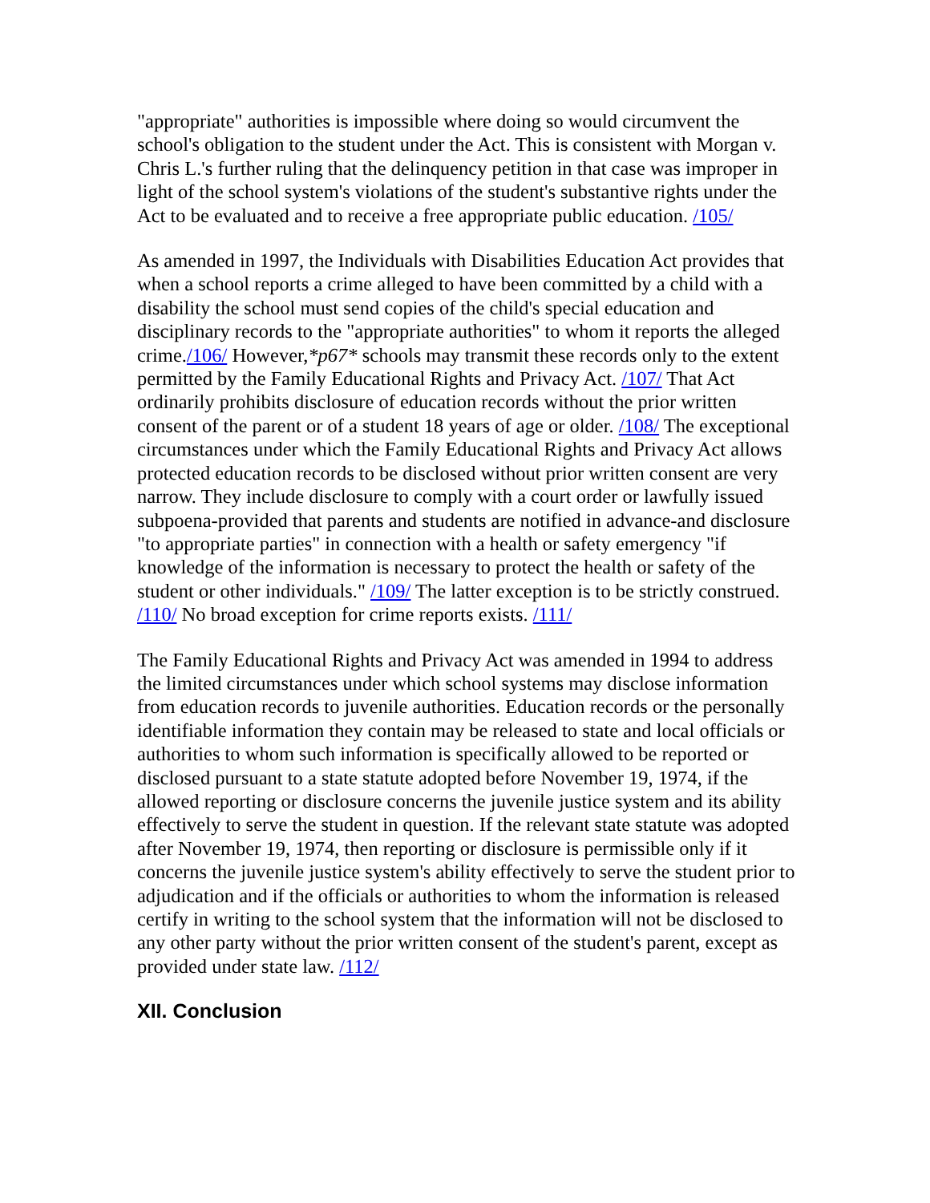"appropriate" authorities is impossible where doing so would circumvent the school's obligation to the student under the Act. This is consistent with Morgan v. Chris L.'s further ruling that the delinquency petition in that case was improper in light of the school system's violations of the student's substantive rights under the Act to be evaluated and to receive a free appropriate public education. /105/
As amended in 1997, the Individuals with Disabilities Education Act provides that when a school reports a crime alleged to have been committed by a child with a disability the school must send copies of the child's special education and disciplinary records to the "appropriate authorities" to whom it reports the alleged crime./106/ However,*p67* schools may transmit these records only to the extent permitted by the Family Educational Rights and Privacy Act. /107/ That Act ordinarily prohibits disclosure of education records without the prior written consent of the parent or of a student 18 years of age or older. /108/ The exceptional circumstances under which the Family Educational Rights and Privacy Act allows protected education records to be disclosed without prior written consent are very narrow. They include disclosure to comply with a court order or lawfully issued subpoena-provided that parents and students are notified in advance-and disclosure "to appropriate parties" in connection with a health or safety emergency "if knowledge of the information is necessary to protect the health or safety of the student or other individuals." /109/ The latter exception is to be strictly construed. /110/ No broad exception for crime reports exists. /111/
The Family Educational Rights and Privacy Act was amended in 1994 to address the limited circumstances under which school systems may disclose information from education records to juvenile authorities. Education records or the personally identifiable information they contain may be released to state and local officials or authorities to whom such information is specifically allowed to be reported or disclosed pursuant to a state statute adopted before November 19, 1974, if the allowed reporting or disclosure concerns the juvenile justice system and its ability effectively to serve the student in question. If the relevant state statute was adopted after November 19, 1974, then reporting or disclosure is permissible only if it concerns the juvenile justice system's ability effectively to serve the student prior to adjudication and if the officials or authorities to whom the information is released certify in writing to the school system that the information will not be disclosed to any other party without the prior written consent of the student's parent, except as provided under state law. /112/
XII. Conclusion